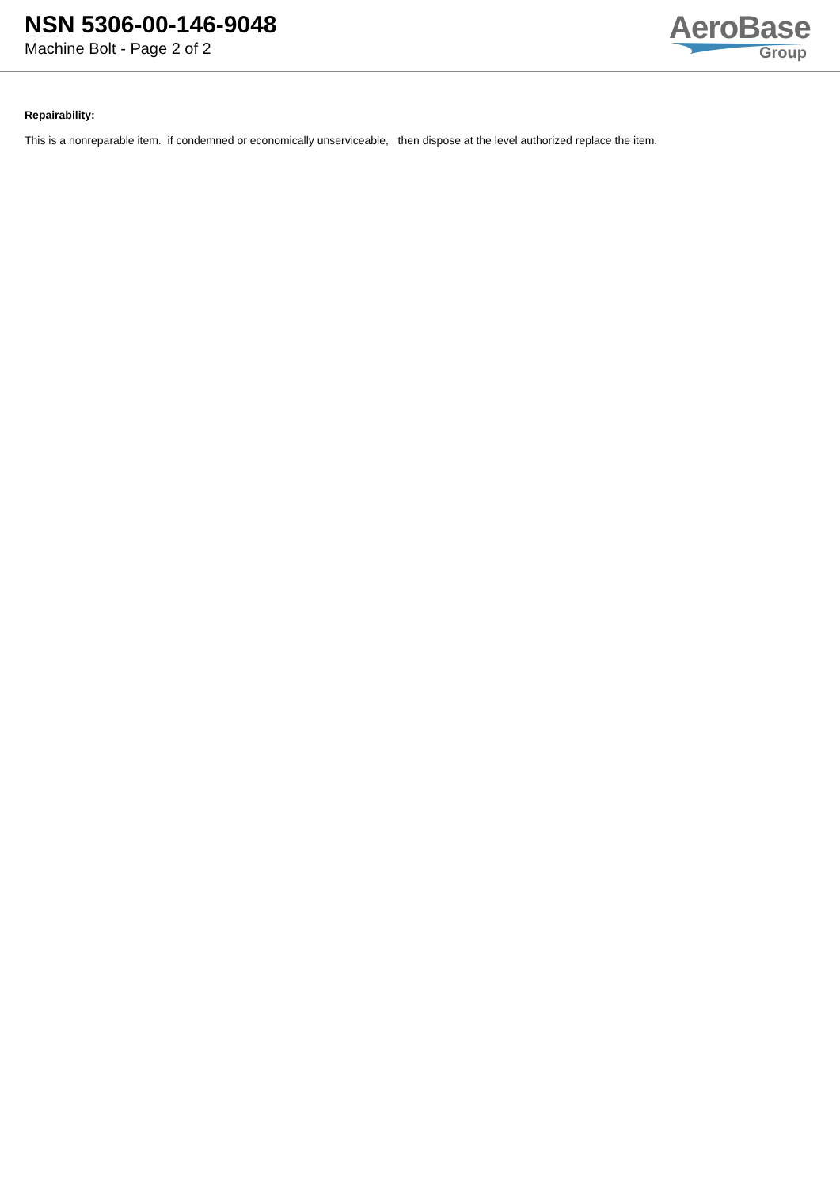NSN 5306-00-146-9048
Machine Bolt - Page 2 of 2
AeroBase
Group
Repairability:
This is a nonreparable item. if condemned or economically unserviceable, then dispose at the level authorized replace the item.